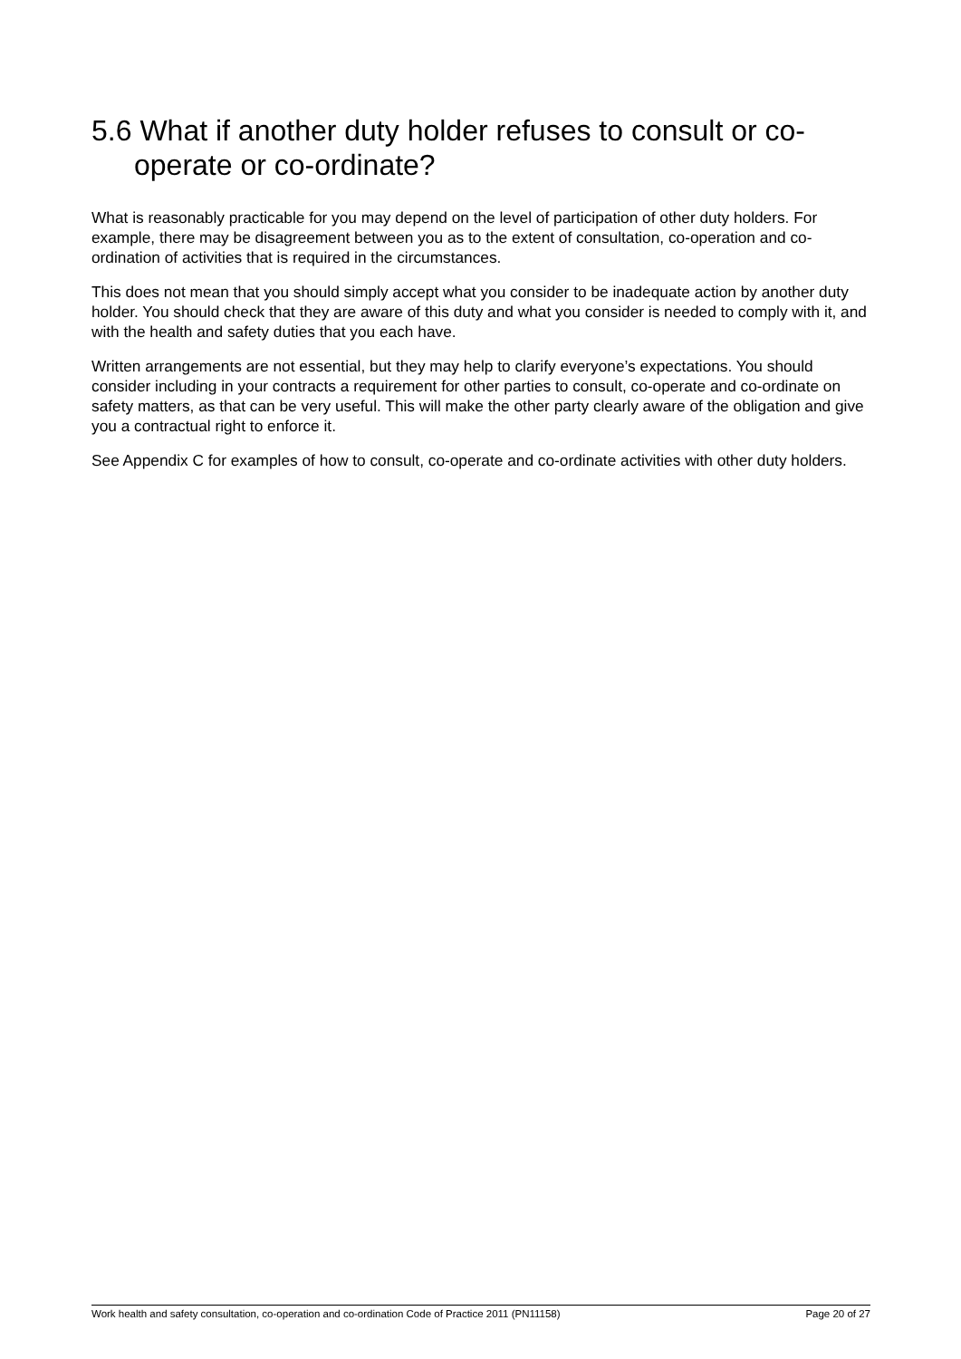5.6 What if another duty holder refuses to consult or co-operate or co-ordinate?
What is reasonably practicable for you may depend on the level of participation of other duty holders. For example, there may be disagreement between you as to the extent of consultation, co-operation and co-ordination of activities that is required in the circumstances.
This does not mean that you should simply accept what you consider to be inadequate action by another duty holder. You should check that they are aware of this duty and what you consider is needed to comply with it, and with the health and safety duties that you each have.
Written arrangements are not essential, but they may help to clarify everyone’s expectations. You should consider including in your contracts a requirement for other parties to consult, co-operate and co-ordinate on safety matters, as that can be very useful. This will make the other party clearly aware of the obligation and give you a contractual right to enforce it.
See Appendix C for examples of how to consult, co-operate and co-ordinate activities with other duty holders.
Work health and safety consultation, co-operation and co-ordination Code of Practice 2011 (PN11158) Page 20 of 27